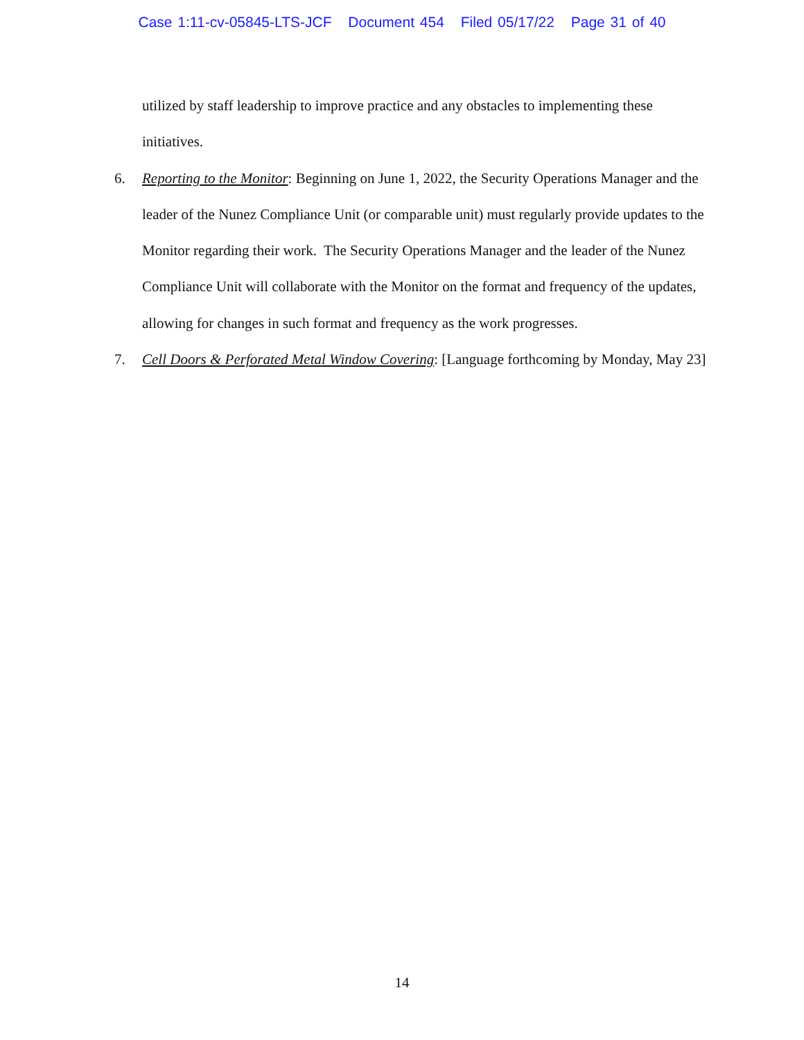Case 1:11-cv-05845-LTS-JCF Document 454 Filed 05/17/22 Page 31 of 40
utilized by staff leadership to improve practice and any obstacles to implementing these initiatives.
6. Reporting to the Monitor: Beginning on June 1, 2022, the Security Operations Manager and the leader of the Nunez Compliance Unit (or comparable unit) must regularly provide updates to the Monitor regarding their work. The Security Operations Manager and the leader of the Nunez Compliance Unit will collaborate with the Monitor on the format and frequency of the updates, allowing for changes in such format and frequency as the work progresses.
7. Cell Doors & Perforated Metal Window Covering: [Language forthcoming by Monday, May 23]
14